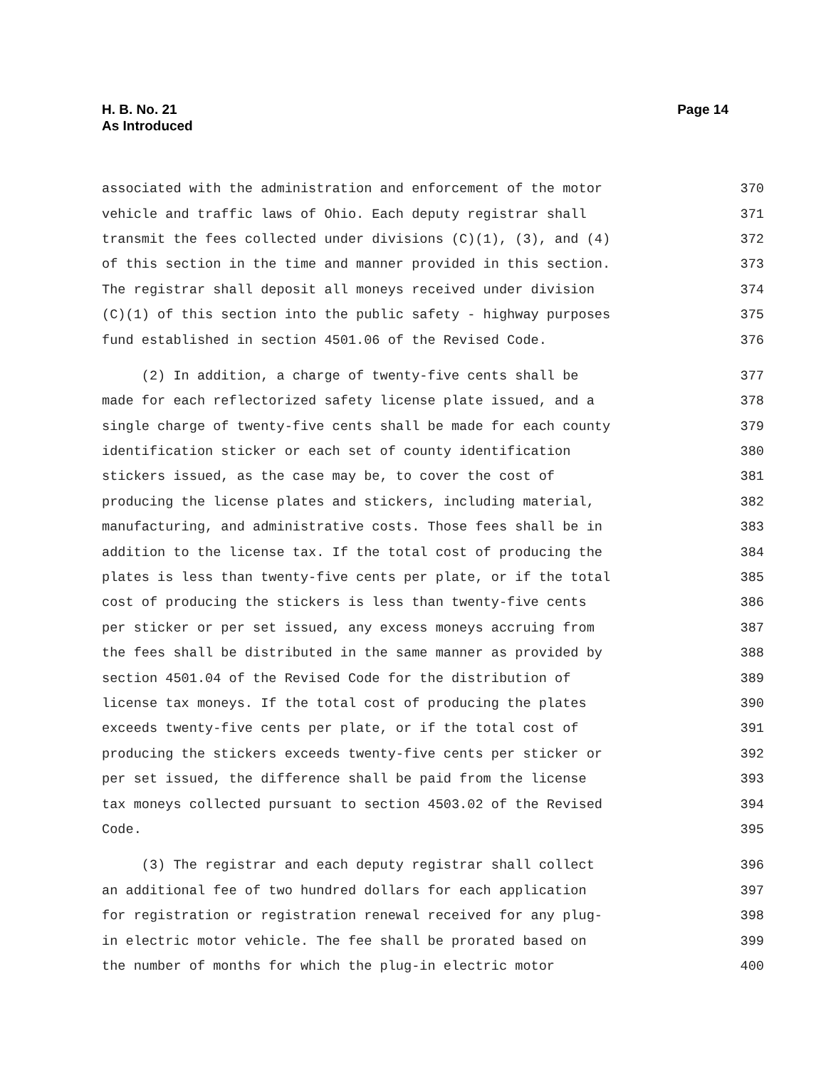H. B. No. 21
As Introduced
Page 14
associated with the administration and enforcement of the motor 370
vehicle and traffic laws of Ohio. Each deputy registrar shall 371
transmit the fees collected under divisions (C)(1), (3), and (4) 372
of this section in the time and manner provided in this section. 373
The registrar shall deposit all moneys received under division 374
(C)(1) of this section into the public safety - highway purposes 375
fund established in section 4501.06 of the Revised Code. 376
(2) In addition, a charge of twenty-five cents shall be 377
made for each reflectorized safety license plate issued, and a 378
single charge of twenty-five cents shall be made for each county 379
identification sticker or each set of county identification 380
stickers issued, as the case may be, to cover the cost of 381
producing the license plates and stickers, including material, 382
manufacturing, and administrative costs. Those fees shall be in 383
addition to the license tax. If the total cost of producing the 384
plates is less than twenty-five cents per plate, or if the total 385
cost of producing the stickers is less than twenty-five cents 386
per sticker or per set issued, any excess moneys accruing from 387
the fees shall be distributed in the same manner as provided by 388
section 4501.04 of the Revised Code for the distribution of 389
license tax moneys. If the total cost of producing the plates 390
exceeds twenty-five cents per plate, or if the total cost of 391
producing the stickers exceeds twenty-five cents per sticker or 392
per set issued, the difference shall be paid from the license 393
tax moneys collected pursuant to section 4503.02 of the Revised 394
Code. 395
(3) The registrar and each deputy registrar shall collect 396
an additional fee of two hundred dollars for each application 397
for registration or registration renewal received for any plug- 398
in electric motor vehicle. The fee shall be prorated based on 399
the number of months for which the plug-in electric motor 400